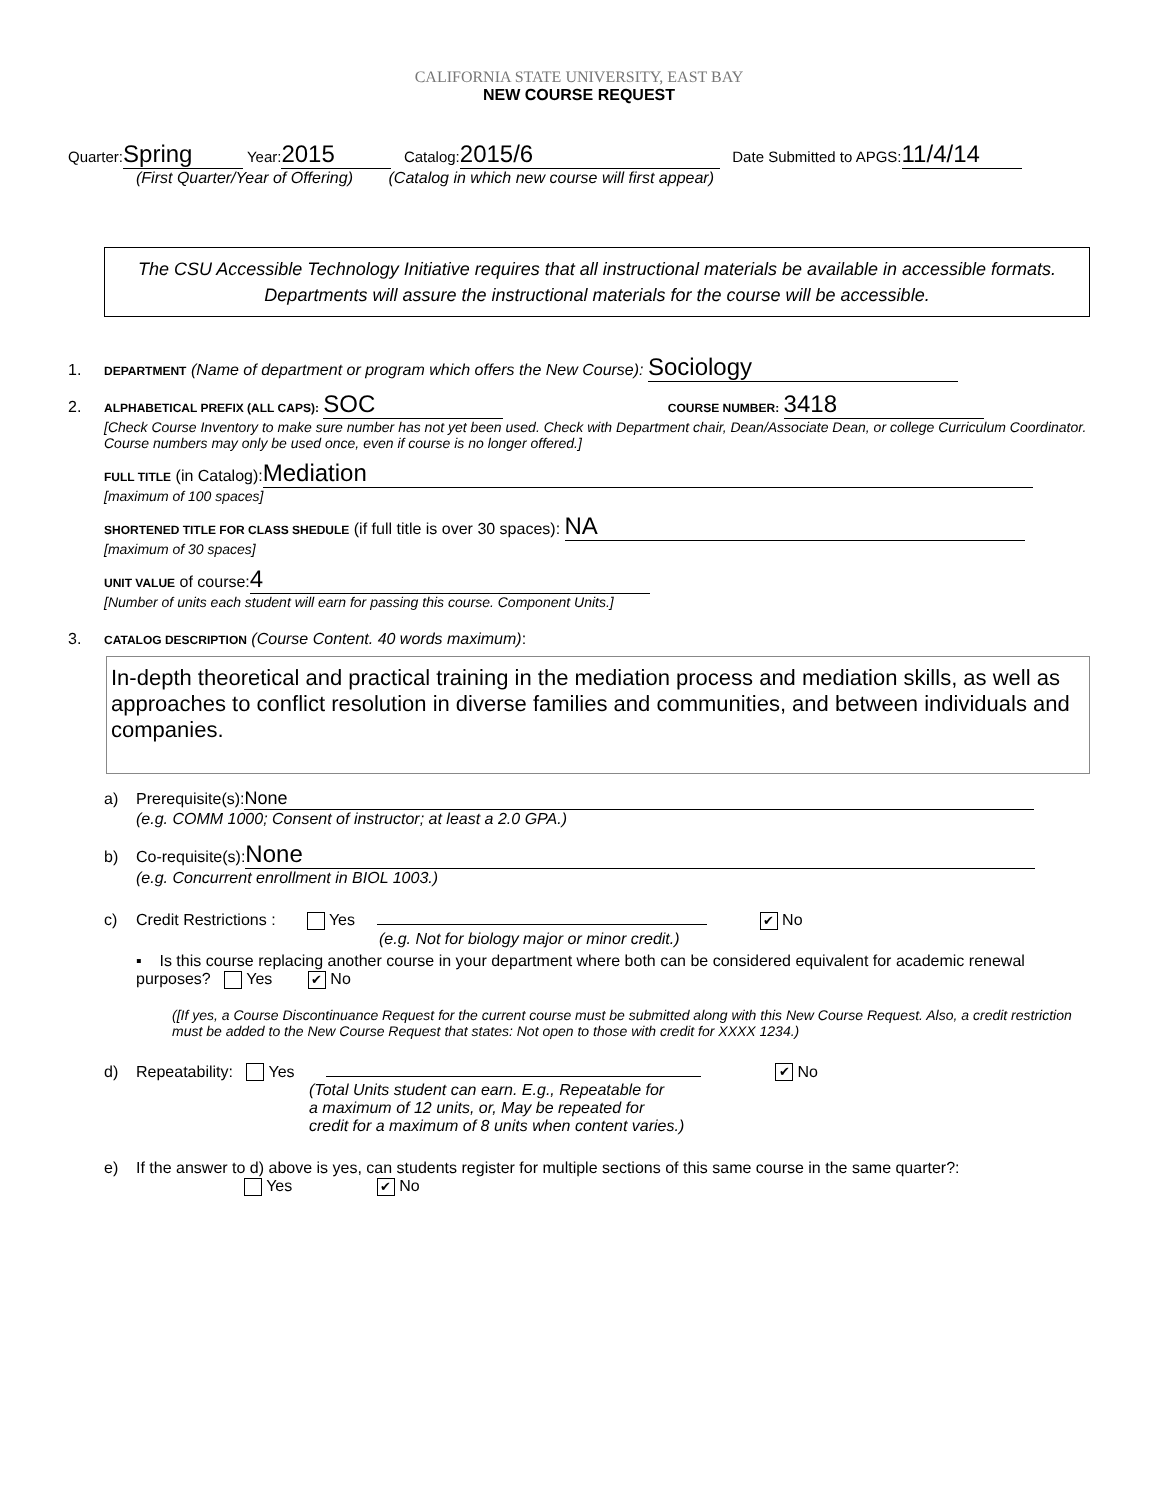CALIFORNIA STATE UNIVERSITY, EAST BAY
NEW COURSE REQUEST
Quarter: Spring Year: 2015 Catalog: 2015/6 Date Submitted to APGS: 11/4/14
(First Quarter/Year of Offering) (Catalog in which new course will first appear)
The CSU Accessible Technology Initiative requires that all instructional materials be available in accessible formats. Departments will assure the instructional materials for the course will be accessible.
1. DEPARTMENT (Name of department or program which offers the New Course): Sociology
2. ALPHABETICAL PREFIX (ALL CAPS): SOC COURSE NUMBER: 3418
[Check Course Inventory to make sure number has not yet been used. Check with Department chair, Dean/Associate Dean, or college Curriculum Coordinator. Course numbers may only be used once, even if course is no longer offered.]
FULL TITLE (in Catalog): Mediation
[maximum of 100 spaces]
SHORTENED TITLE FOR CLASS SHEDULE (if full title is over 30 spaces): NA
[maximum of 30 spaces]
UNIT VALUE of course: 4
[Number of units each student will earn for passing this course. Component Units.]
3. CATALOG DESCRIPTION (Course Content. 40 words maximum):
In-depth theoretical and practical training in the mediation process and mediation skills, as well as approaches to conflict resolution in diverse families and communities, and between individuals and companies.
a) Prerequisite(s): None
(e.g. COMM 1000; Consent of instructor; at least a 2.0 GPA.)
b) Co-requisite(s): None
(e.g. Concurrent enrollment in BIOL 1003.)
c) Credit Restrictions : Yes ✔ No
(e.g. Not for biology major or minor credit.)
▪ Is this course replacing another course in your department where both can be considered equivalent for academic renewal purposes? Yes ✔ No
([If yes, a Course Discontinuance Request for the current course must be submitted along with this New Course Request. Also, a credit restriction must be added to the New Course Request that states: Not open to those with credit for XXXX 1234.)
d) Repeatability: Yes ✔ No
(Total Units student can earn. E.g., Repeatable for
a maximum of 12 units, or, May be repeated for
credit for a maximum of 8 units when content varies.)
e) If the answer to d) above is yes, can students register for multiple sections of this same course in the same quarter?:
Yes ✔ No